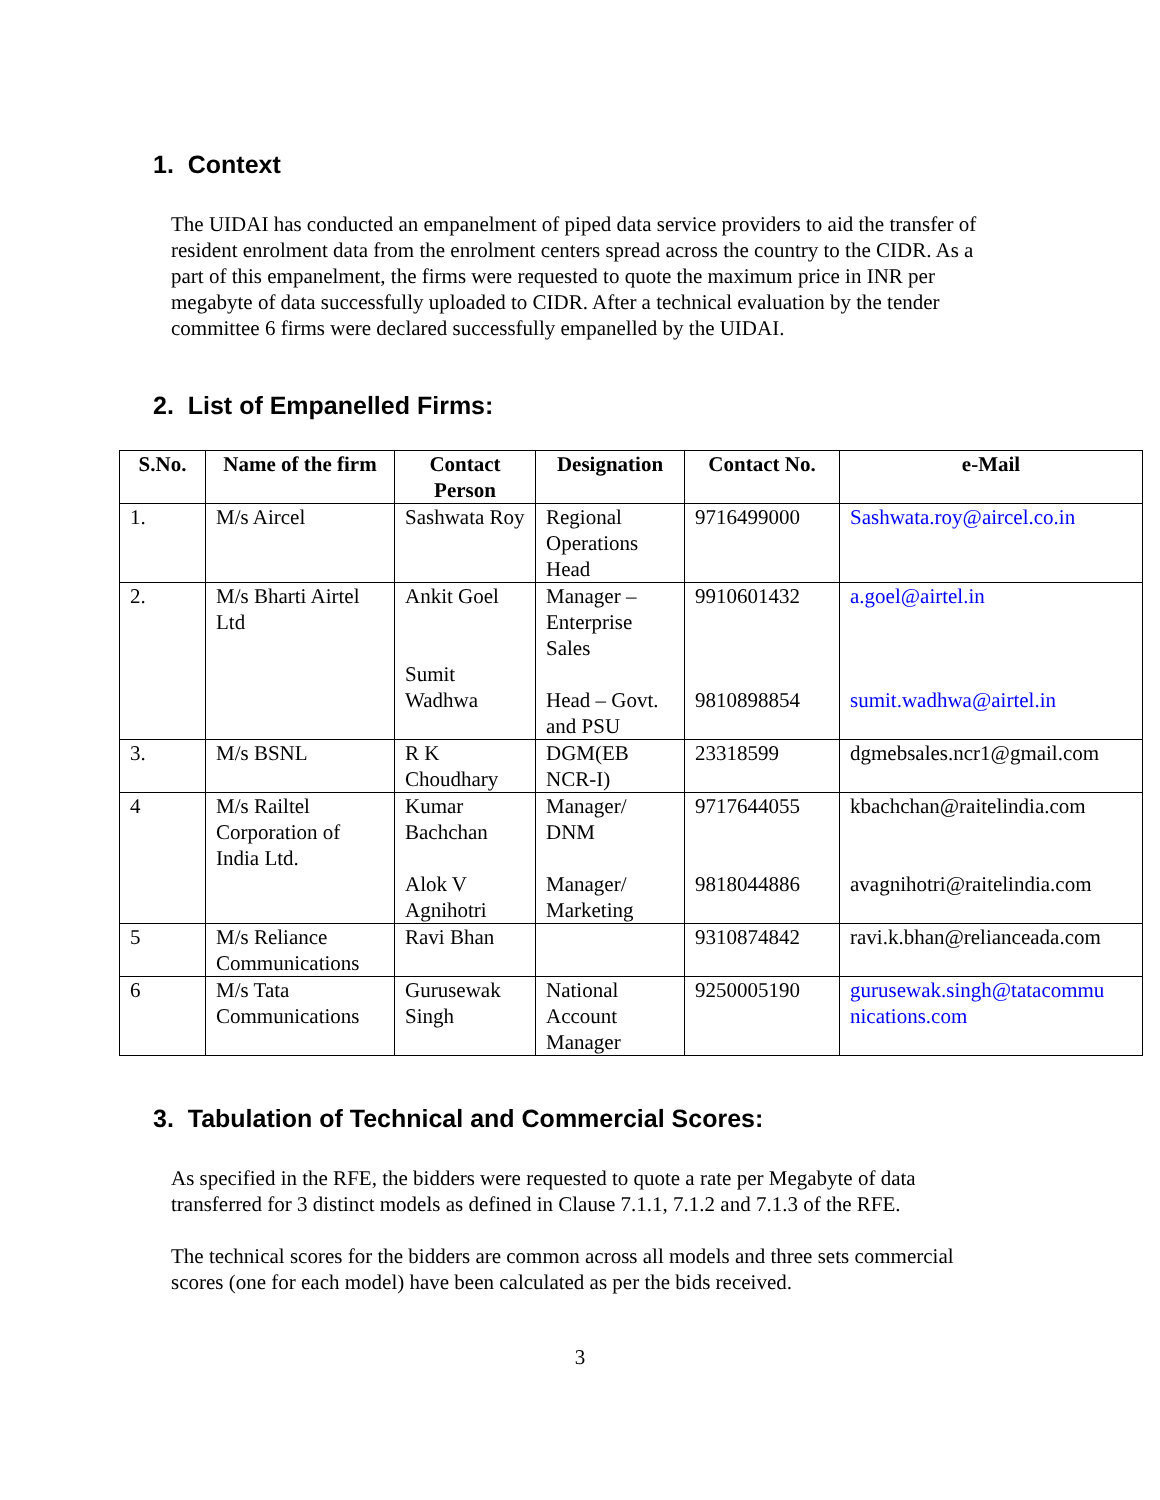1. Context
The UIDAI has conducted an empanelment of piped data service providers to aid the transfer of resident enrolment data from the enrolment centers spread across the country to the CIDR. As a part of this empanelment, the firms were requested to quote the maximum price in INR per megabyte of data successfully uploaded to CIDR. After a technical evaluation by the tender committee 6 firms were declared successfully empanelled by the UIDAI.
2. List of Empanelled Firms:
| S.No. | Name of the firm | Contact Person | Designation | Contact No. | e-Mail |
| --- | --- | --- | --- | --- | --- |
| 1. | M/s Aircel | Sashwata Roy | Regional Operations Head | 9716499000 | Sashwata.roy@aircel.co.in |
| 2. | M/s Bharti Airtel Ltd | Ankit Goel Sumit Wadhwa | Manager – Enterprise Sales Head – Govt. and PSU | 9910601432 9810898854 | a.goel@airtel.in sumit.wadhwa@airtel.in |
| 3. | M/s BSNL | R K Choudhary | DGM(EB NCR-I) | 23318599 | dgmebsales.ncr1@gmail.com |
| 4 | M/s Railtel Corporation of India Ltd. | Kumar Bachchan Alok V Agnihotri | Manager/ DNM Manager/ Marketing | 9717644055 9818044886 | kbachchan@raitelindia.com avagnihotri@raitelindia.com |
| 5 | M/s Reliance Communications | Ravi Bhan | | 9310874842 | ravi.k.bhan@relianceada.com |
| 6 | M/s Tata Communications | Gurusewak Singh | National Account Manager | 9250005190 | gurusewak.singh@tatacommu nications.com |
3. Tabulation of Technical and Commercial Scores:
As specified in the RFE, the bidders were requested to quote a rate per Megabyte of data transferred for 3 distinct models as defined in Clause 7.1.1, 7.1.2 and 7.1.3 of the RFE.
The technical scores for the bidders are common across all models and three sets commercial scores (one for each model) have been calculated as per the bids received.
3